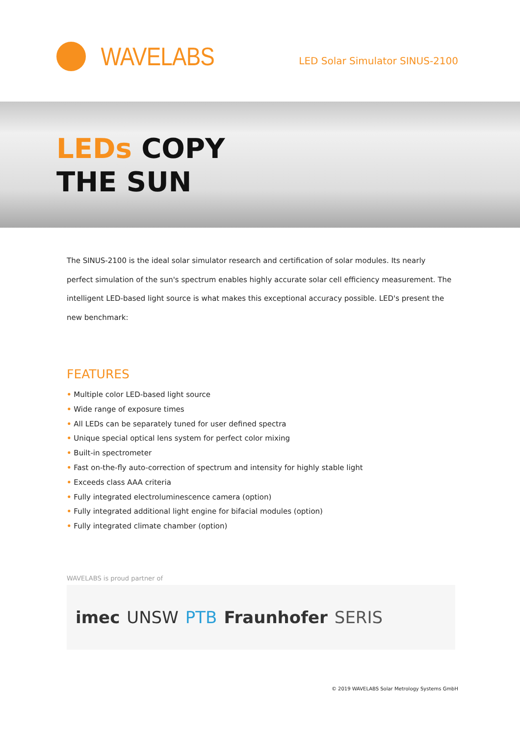WAVELABS
LED Solar Simulator SINUS-2100
LEDs COPY
THE SUN
The SINUS-2100 is the ideal solar simulator research and certification of solar modules. Its nearly perfect simulation of the sun's spectrum enables highly accurate solar cell efficiency measurement. The intelligent LED-based light source is what makes this exceptional accuracy possible. LED's present the new benchmark:
FEATURES
• Multiple color LED-based light source
• Wide range of exposure times
• All LEDs can be separately tuned for user defined spectra
• Unique special optical lens system for perfect color mixing
• Built-in spectrometer
• Fast on-the-fly auto-correction of spectrum and intensity for highly stable light
• Exceeds class AAA criteria
• Fully integrated electroluminescence camera (option)
• Fully integrated additional light engine for bifacial modules (option)
• Fully integrated climate chamber (option)
WAVELABS is proud partner of
imec UNSW PTB Fraunhofer SERIS
© 2019 WAVELABS Solar Metrology Systems GmbH